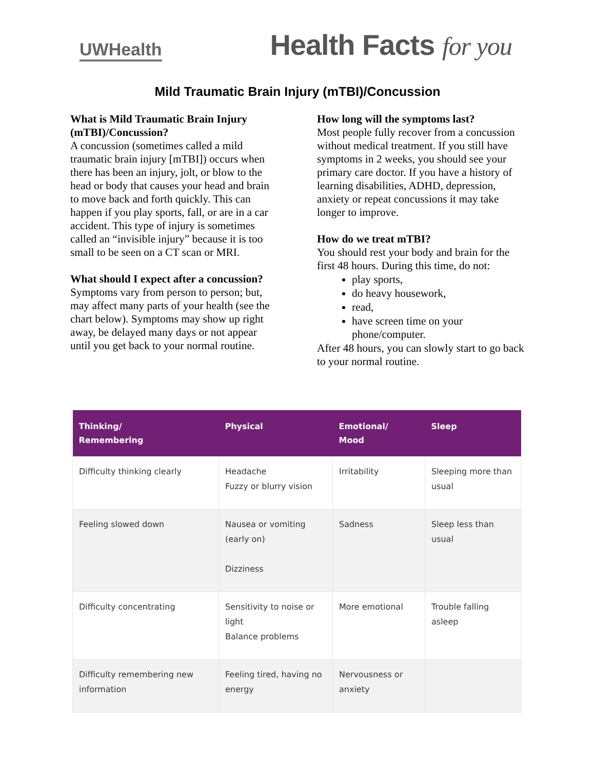UWHealth
Health Facts for you
Mild Traumatic Brain Injury (mTBI)/Concussion
What is Mild Traumatic Brain Injury (mTBI)/Concussion?
A concussion (sometimes called a mild traumatic brain injury [mTBI]) occurs when there has been an injury, jolt, or blow to the head or body that causes your head and brain to move back and forth quickly. This can happen if you play sports, fall, or are in a car accident. This type of injury is sometimes called an “invisible injury” because it is too small to be seen on a CT scan or MRI.
What should I expect after a concussion?
Symptoms vary from person to person; but, may affect many parts of your health (see the chart below). Symptoms may show up right away, be delayed many days or not appear until you get back to your normal routine.
How long will the symptoms last?
Most people fully recover from a concussion without medical treatment. If you still have symptoms in 2 weeks, you should see your primary care doctor. If you have a history of learning disabilities, ADHD, depression, anxiety or repeat concussions it may take longer to improve.
How do we treat mTBI?
You should rest your body and brain for the first 48 hours. During this time, do not:
play sports,
do heavy housework,
read,
have screen time on your phone/computer.
After 48 hours, you can slowly start to go back to your normal routine.
| Thinking/ Remembering | Physical | Emotional/ Mood | Sleep |
| --- | --- | --- | --- |
| Difficulty thinking clearly | Headache Fuzzy or blurry vision | Irritability | Sleeping more than usual |
| Feeling slowed down | Nausea or vomiting (early on) Dizziness | Sadness | Sleep less than usual |
| Difficulty concentrating | Sensitivity to noise or light Balance problems | More emotional | Trouble falling asleep |
| Difficulty remembering new information | Feeling tired, having no energy | Nervousness or anxiety | |